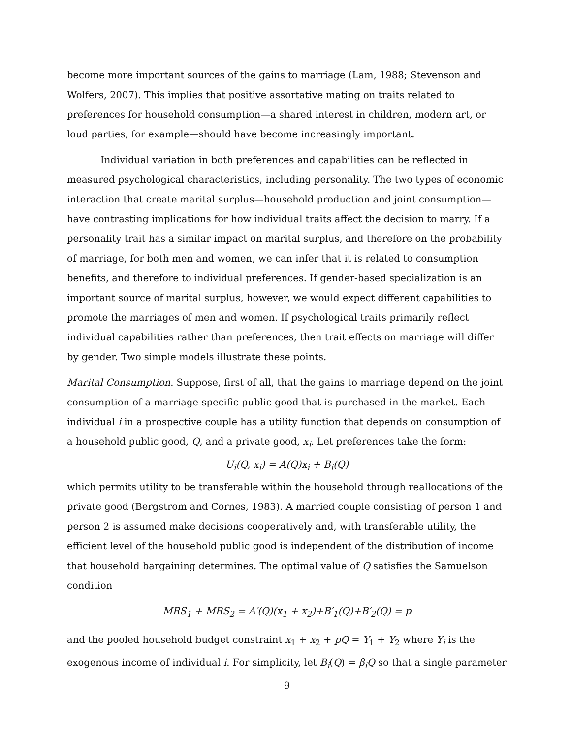become more important sources of the gains to marriage (Lam, 1988; Stevenson and Wolfers, 2007). This implies that positive assortative mating on traits related to preferences for household consumption—a shared interest in children, modern art, or loud parties, for example—should have become increasingly important.
Individual variation in both preferences and capabilities can be reflected in measured psychological characteristics, including personality. The two types of economic interaction that create marital surplus—household production and joint consumption—have contrasting implications for how individual traits affect the decision to marry. If a personality trait has a similar impact on marital surplus, and therefore on the probability of marriage, for both men and women, we can infer that it is related to consumption benefits, and therefore to individual preferences. If gender-based specialization is an important source of marital surplus, however, we would expect different capabilities to promote the marriages of men and women. If psychological traits primarily reflect individual capabilities rather than preferences, then trait effects on marriage will differ by gender. Two simple models illustrate these points.
Marital Consumption. Suppose, first of all, that the gains to marriage depend on the joint consumption of a marriage-specific public good that is purchased in the market. Each individual i in a prospective couple has a utility function that depends on consumption of a household public good, Q, and a private good, x<sub>i</sub>. Let preferences take the form:
U<sub>i</sub>(Q, x<sub>i</sub>) = A(Q)x<sub>i</sub> + B<sub>i</sub>(Q)
which permits utility to be transferable within the household through reallocations of the private good (Bergstrom and Cornes, 1983). A married couple consisting of person 1 and person 2 is assumed make decisions cooperatively and, with transferable utility, the efficient level of the household public good is independent of the distribution of income that household bargaining determines. The optimal value of Q satisfies the Samuelson condition
MRS<sub>1</sub> + MRS<sub>2</sub> = A′(Q)(x<sub>1</sub> + x<sub>2</sub>)+B′<sub>1</sub>(Q)+B′<sub>2</sub>(Q) = p
and the pooled household budget constraint x<sub>1</sub> + x<sub>2</sub> + pQ = Y<sub>1</sub> + Y<sub>2</sub> where Y<sub>i</sub> is the exogenous income of individual i. For simplicity, let B<sub>i</sub>(Q) = β<sub>i</sub>Q so that a single parameter
9